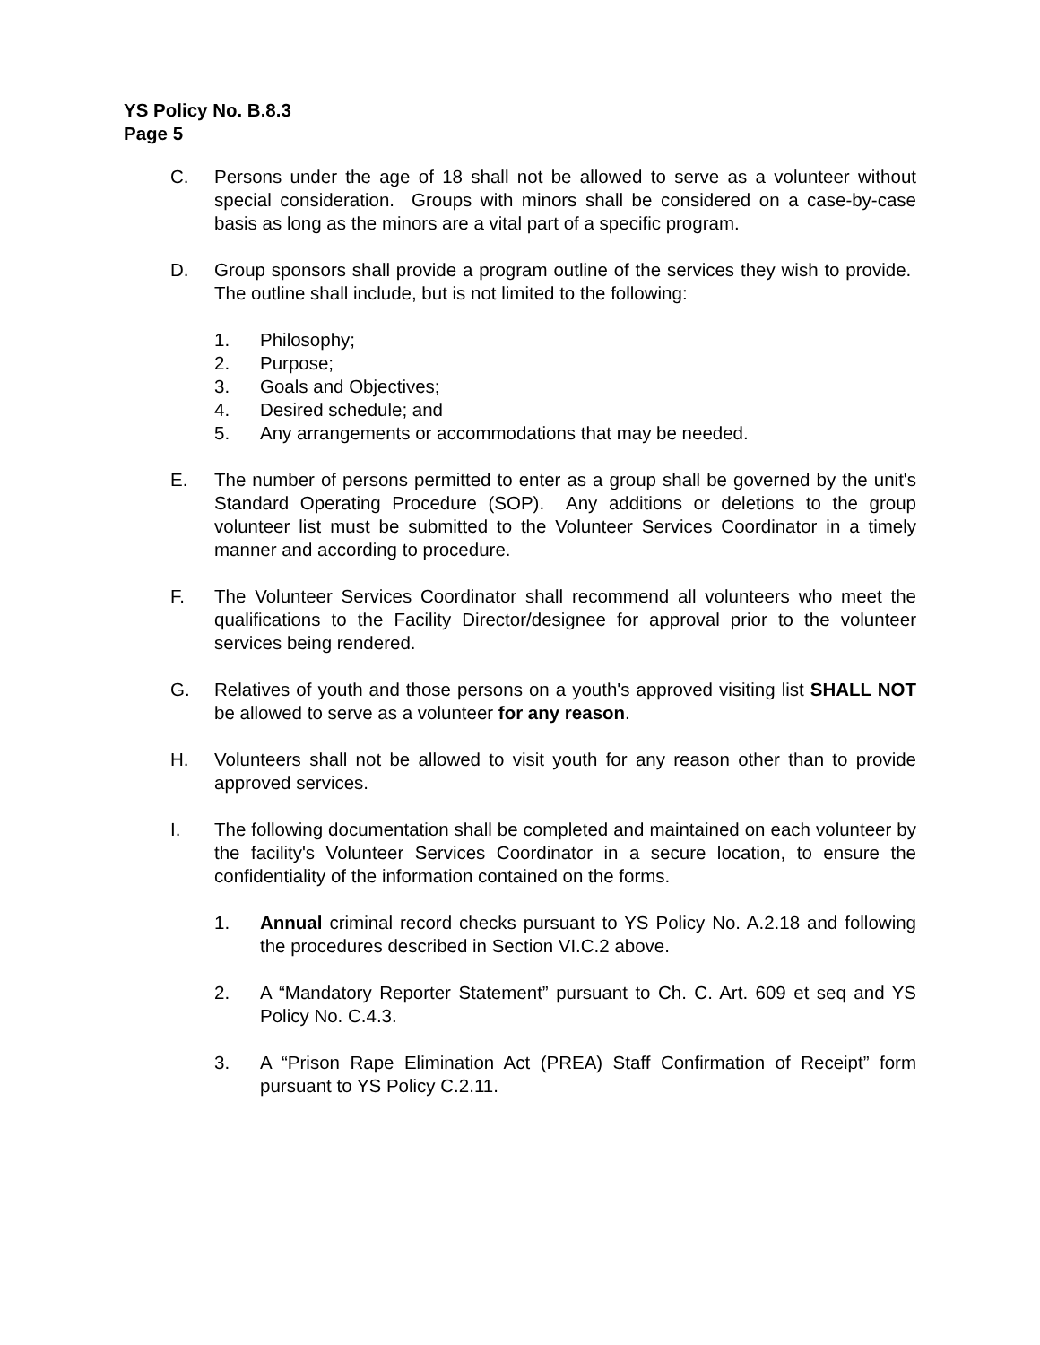YS Policy No. B.8.3
Page 5
C. Persons under the age of 18 shall not be allowed to serve as a volunteer without special consideration. Groups with minors shall be considered on a case-by-case basis as long as the minors are a vital part of a specific program.
D. Group sponsors shall provide a program outline of the services they wish to provide. The outline shall include, but is not limited to the following:
1. Philosophy;
2. Purpose;
3. Goals and Objectives;
4. Desired schedule; and
5. Any arrangements or accommodations that may be needed.
E. The number of persons permitted to enter as a group shall be governed by the unit's Standard Operating Procedure (SOP). Any additions or deletions to the group volunteer list must be submitted to the Volunteer Services Coordinator in a timely manner and according to procedure.
F. The Volunteer Services Coordinator shall recommend all volunteers who meet the qualifications to the Facility Director/designee for approval prior to the volunteer services being rendered.
G. Relatives of youth and those persons on a youth's approved visiting list SHALL NOT be allowed to serve as a volunteer for any reason.
H. Volunteers shall not be allowed to visit youth for any reason other than to provide approved services.
I. The following documentation shall be completed and maintained on each volunteer by the facility's Volunteer Services Coordinator in a secure location, to ensure the confidentiality of the information contained on the forms.
1. Annual criminal record checks pursuant to YS Policy No. A.2.18 and following the procedures described in Section VI.C.2 above.
2. A “Mandatory Reporter Statement” pursuant to Ch. C. Art. 609 et seq and YS Policy No. C.4.3.
3. A “Prison Rape Elimination Act (PREA) Staff Confirmation of Receipt” form pursuant to YS Policy C.2.11.